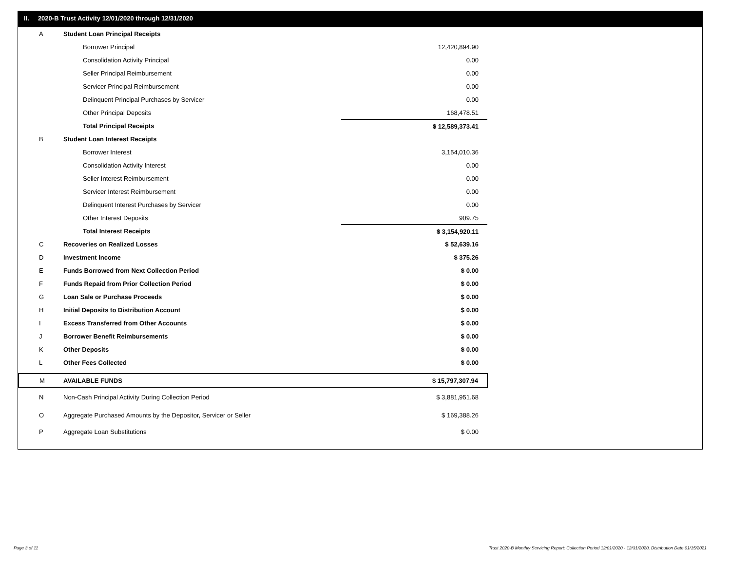II. 2020-B Trust Activity 12/01/2020 through 12/31/2020
| A | Student Loan Principal Receipts | |
| | Borrower Principal | 12,420,894.90 |
| | Consolidation Activity Principal | 0.00 |
| | Seller Principal Reimbursement | 0.00 |
| | Servicer Principal Reimbursement | 0.00 |
| | Delinquent Principal Purchases by Servicer | 0.00 |
| | Other Principal Deposits | 168,478.51 |
| | Total Principal Receipts | $ 12,589,373.41 |
| B | Student Loan Interest Receipts | |
| | Borrower Interest | 3,154,010.36 |
| | Consolidation Activity Interest | 0.00 |
| | Seller Interest Reimbursement | 0.00 |
| | Servicer Interest Reimbursement | 0.00 |
| | Delinquent Interest Purchases by Servicer | 0.00 |
| | Other Interest Deposits | 909.75 |
| | Total Interest Receipts | $ 3,154,920.11 |
| C | Recoveries on Realized Losses | $ 52,639.16 |
| D | Investment Income | $ 375.26 |
| E | Funds Borrowed from Next Collection Period | $ 0.00 |
| F | Funds Repaid from Prior Collection Period | $ 0.00 |
| G | Loan Sale or Purchase Proceeds | $ 0.00 |
| H | Initial Deposits to Distribution Account | $ 0.00 |
| I | Excess Transferred from Other Accounts | $ 0.00 |
| J | Borrower Benefit Reimbursements | $ 0.00 |
| K | Other Deposits | $ 0.00 |
| L | Other Fees Collected | $ 0.00 |
| M | AVAILABLE FUNDS | $ 15,797,307.94 |
| N | Non-Cash Principal Activity During Collection Period | $ 3,881,951.68 |
| O | Aggregate Purchased Amounts by the Depositor, Servicer or Seller | $ 169,388.26 |
| P | Aggregate Loan Substitutions | $ 0.00 |
Page 3 of 11
Trust 2020-B Monthly Servicing Report: Collection Period 12/01/2020 - 12/31/2020, Distribution Date 01/15/2021